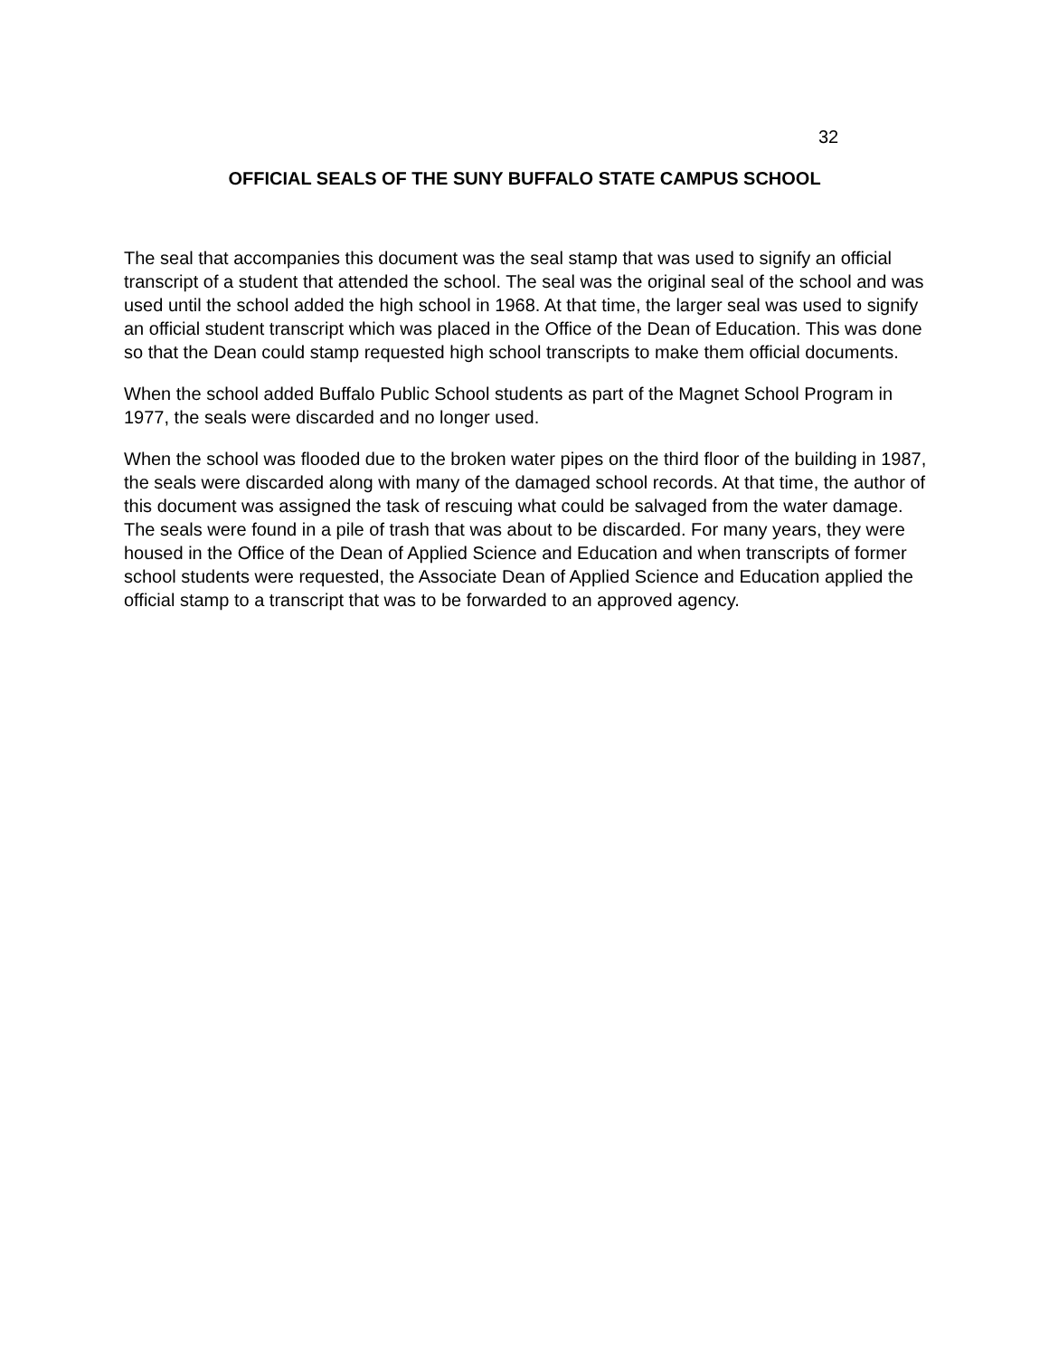32
OFFICIAL SEALS OF THE SUNY BUFFALO STATE CAMPUS SCHOOL
The seal that accompanies this document was the seal stamp that was used to signify an official transcript of a student that attended the school. The seal was the original seal of the school and was used until the school added the high school in 1968. At that time, the larger seal was used to signify an official student transcript which was placed in the Office of the Dean of Education. This was done so that the Dean could stamp requested high school transcripts to make them official documents.
When the school added Buffalo Public School students as part of the Magnet School Program in 1977, the seals were discarded and no longer used.
When the school was flooded due to the broken water pipes on the third floor of the building in 1987, the seals were discarded along with many of the damaged school records. At that time, the author of this document was assigned the task of rescuing what could be salvaged from the water damage. The seals were found in a pile of trash that was about to be discarded. For many years, they were housed in the Office of the Dean of Applied Science and Education and when transcripts of former school students were requested, the Associate Dean of Applied Science and Education applied the official stamp to a transcript that was to be forwarded to an approved agency.